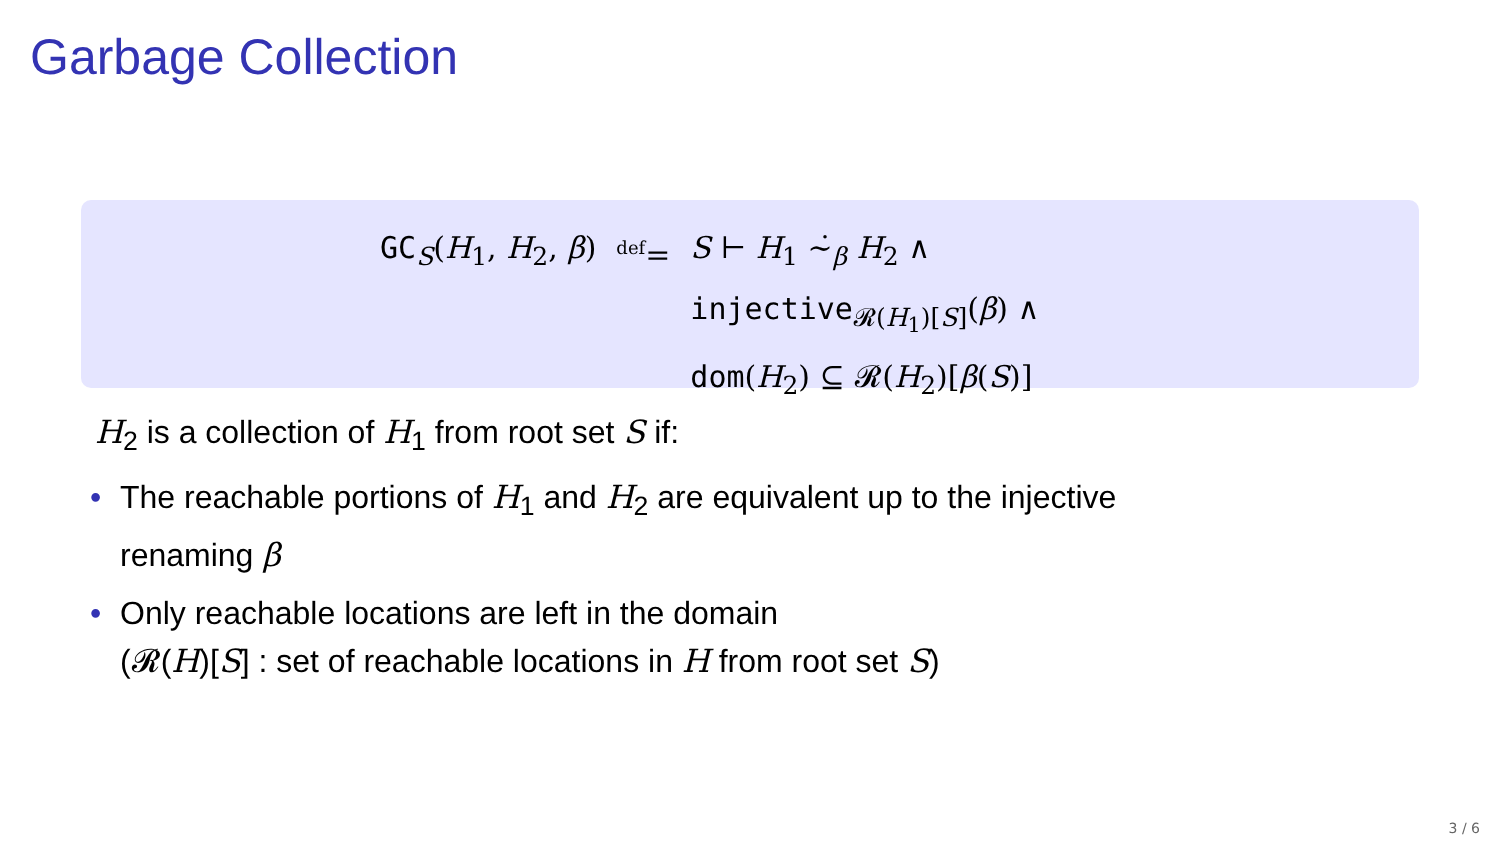Garbage Collection
| GC<sub>S</sub>( H<sub>1</sub>, H<sub>2</sub>, β ) | <sup>def</sup>= | S ⊢ H<sub>1</sub> ∼̇<sub>β</sub> H<sub>2</sub> ∧ injective<sub>𝓡(H<sub>1</sub>)[S]</sub>( β ) ∧ dom ( H<sub>2</sub>) ⊆ 𝓡( H<sub>2</sub>)[ β ( S )] |
H<sub>2</sub> is a collection of H<sub>1</sub> from root set S if:
• The reachable portions of H<sub>1</sub> and H<sub>2</sub> are equivalent up to the injective
renaming β
• Only reachable locations are left in the domain
(𝓡(H)[S] : set of reachable locations in H from root set S)
3 / 6